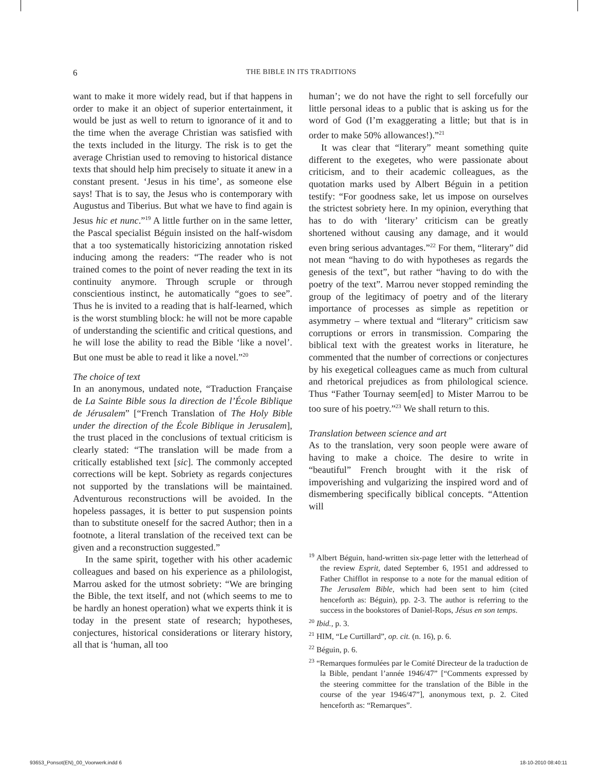6
THE BIBLE IN ITS TRADITIONS
want to make it more widely read, but if that happens in order to make it an object of superior entertainment, it would be just as well to return to ignorance of it and to the time when the average Christian was satisfied with the texts included in the liturgy. The risk is to get the average Christian used to removing to historical distance texts that should help him precisely to situate it anew in a constant present. ‘Jesus in his time’, as someone else says! That is to say, the Jesus who is contemporary with Augustus and Tiberius. But what we have to find again is Jesus hic et nunc.”<sup>19</sup> A little further on in the same letter, the Pascal specialist Béguin insisted on the half-wisdom that a too systematically historicizing annotation risked inducing among the readers: “The reader who is not trained comes to the point of never reading the text in its continuity anymore. Through scruple or through conscientious instinct, he automatically “goes to see”. Thus he is invited to a reading that is half-learned, which is the worst stumbling block: he will not be more capable of understanding the scientific and critical questions, and he will lose the ability to read the Bible ‘like a novel’. But one must be able to read it like a novel.”<sup>20</sup>
The choice of text
In an anonymous, undated note, “Traduction Française de La Sainte Bible sous la direction de l’École Biblique de Jérusalem” [“French Translation of The Holy Bible under the direction of the École Biblique in Jerusalem], the trust placed in the conclusions of textual criticism is clearly stated: “The translation will be made from a critically established text [sic]. The commonly accepted corrections will be kept. Sobriety as regards conjectures not supported by the translations will be maintained. Adventurous reconstructions will be avoided. In the hopeless passages, it is better to put suspension points than to substitute oneself for the sacred Author; then in a footnote, a literal translation of the received text can be given and a reconstruction suggested.”
In the same spirit, together with his other academic colleagues and based on his experience as a philologist, Marrou asked for the utmost sobriety: “We are bringing the Bible, the text itself, and not (which seems to me to be hardly an honest operation) what we experts think it is today in the present state of research; hypotheses, conjectures, historical considerations or literary history, all that is ‘human, all too
human’; we do not have the right to sell forcefully our little personal ideas to a public that is asking us for the word of God (I’m exaggerating a little; but that is in order to make 50% allowances!).”<sup>21</sup>
It was clear that “literary” meant something quite different to the exegetes, who were passionate about criticism, and to their academic colleagues, as the quotation marks used by Albert Béguin in a petition testify: “For goodness sake, let us impose on ourselves the strictest sobriety here. In my opinion, everything that has to do with ‘literary’ criticism can be greatly shortened without causing any damage, and it would even bring serious advantages.”<sup>22</sup> For them, “literary” did not mean “having to do with hypotheses as regards the genesis of the text”, but rather “having to do with the poetry of the text”. Marrou never stopped reminding the group of the legitimacy of poetry and of the literary importance of processes as simple as repetition or asymmetry – where textual and “literary” criticism saw corruptions or errors in transmission. Comparing the biblical text with the greatest works in literature, he commented that the number of corrections or conjectures by his exegetical colleagues came as much from cultural and rhetorical prejudices as from philological science. Thus “Father Tournay seem[ed] to Mister Marrou to be too sure of his poetry.”<sup>23</sup> We shall return to this.
Translation between science and art
As to the translation, very soon people were aware of having to make a choice. The desire to write in “beautiful” French brought with it the risk of impoverishing and vulgarizing the inspired word and of dismembering specifically biblical concepts. “Attention will
<sup>19</sup> Albert Béguin, hand-written six-page letter with the letterhead of the review Esprit, dated September 6, 1951 and addressed to Father Chifflot in response to a note for the manual edition of The Jerusalem Bible, which had been sent to him (cited henceforth as: Béguin), pp. 2-3. The author is referring to the success in the bookstores of Daniel-Rops, Jésus en son temps.
<sup>20</sup> Ibid., p. 3.
<sup>21</sup> HIM, “Le Curtillard”, op. cit. (n. 16), p. 6.
<sup>22</sup> Béguin, p. 6.
<sup>23</sup> “Remarques formulées par le Comité Directeur de la traduction de la Bible, pendant l’année 1946/47” [“Comments expressed by the steering committee for the translation of the Bible in the course of the year 1946/47”], anonymous text, p. 2. Cited henceforth as: “Remarques”.
93653_Ponsot(EN)_00_Voorwerk.indd 6
18-10-2010 08:40:11